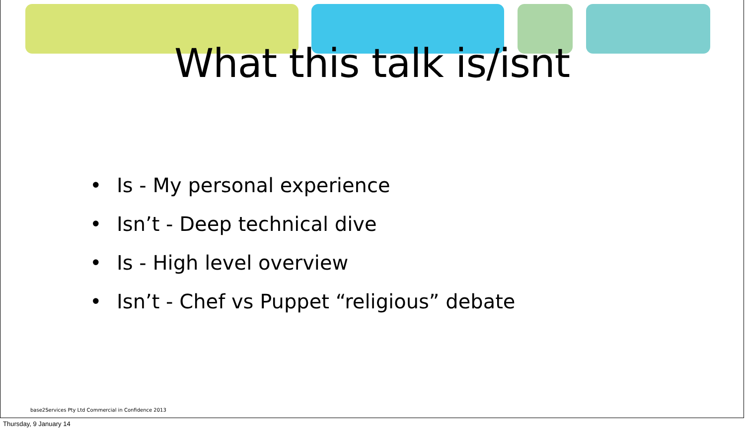What this talk is/isnt
• Is - My personal experience
• Isn’t - Deep technical dive
• Is - High level overview
• Isn’t - Chef vs Puppet “religious” debate
base2Services Pty Ltd Commercial in Confidence 2013
Thursday, 9 January 14